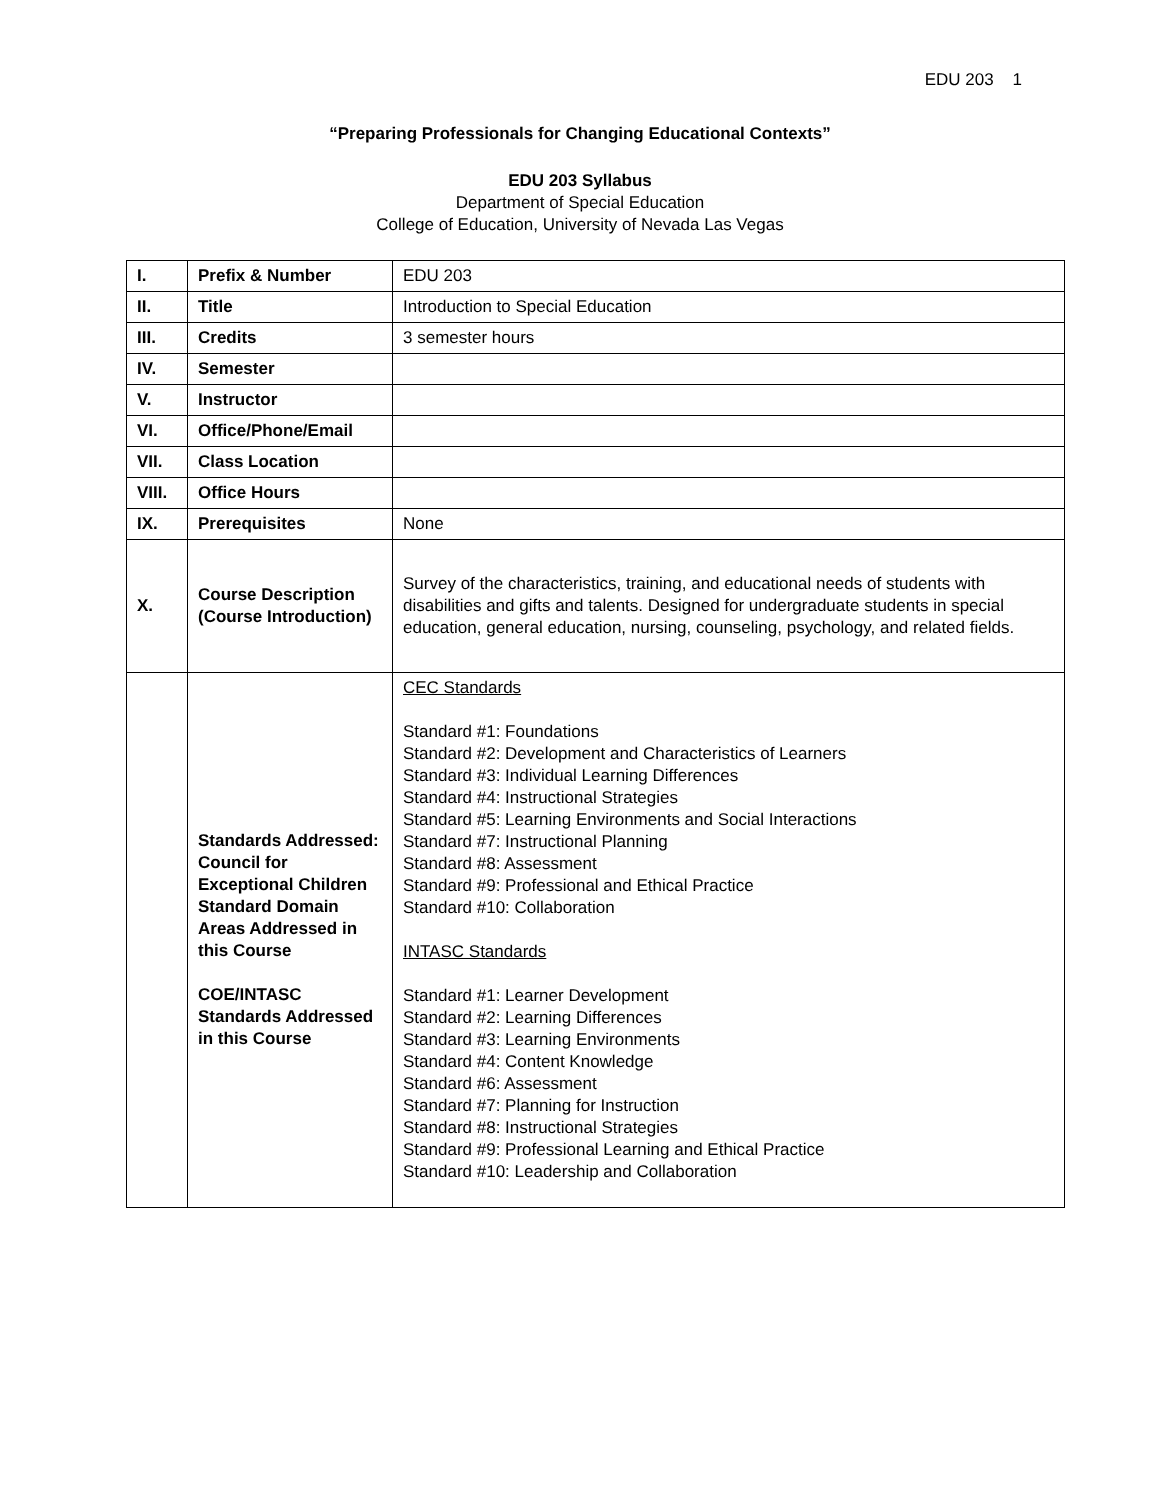EDU 203 1
“Preparing Professionals for Changing Educational Contexts”
EDU 203 Syllabus
Department of Special Education
College of Education, University of Nevada Las Vegas
| I. | Prefix & Number | EDU 203 |
| II. | Title | Introduction to Special Education |
| III. | Credits | 3 semester hours |
| IV. | Semester | |
| V. | Instructor | |
| VI. | Office/Phone/Email | |
| VII. | Class Location | |
| VIII. | Office Hours | |
| IX. | Prerequisites | None |
| X. | Course Description (Course Introduction) | Survey of the characteristics, training, and educational needs of students with disabilities and gifts and talents. Designed for undergraduate students in special education, general education, nursing, counseling, psychology, and related fields. |
| | Standards Addressed: Council for Exceptional Children Standard Domain Areas Addressed in this Course COE/INTASC Standards Addressed in this Course | CEC Standards Standard #1: Foundations Standard #2: Development and Characteristics of Learners Standard #3: Individual Learning Differences Standard #4: Instructional Strategies Standard #5: Learning Environments and Social Interactions Standard #7: Instructional Planning Standard #8: Assessment Standard #9: Professional and Ethical Practice Standard #10: Collaboration INTASC Standards Standard #1: Learner Development Standard #2: Learning Differences Standard #3: Learning Environments Standard #4: Content Knowledge Standard #6: Assessment Standard #7: Planning for Instruction Standard #8: Instructional Strategies Standard #9: Professional Learning and Ethical Practice Standard #10: Leadership and Collaboration |